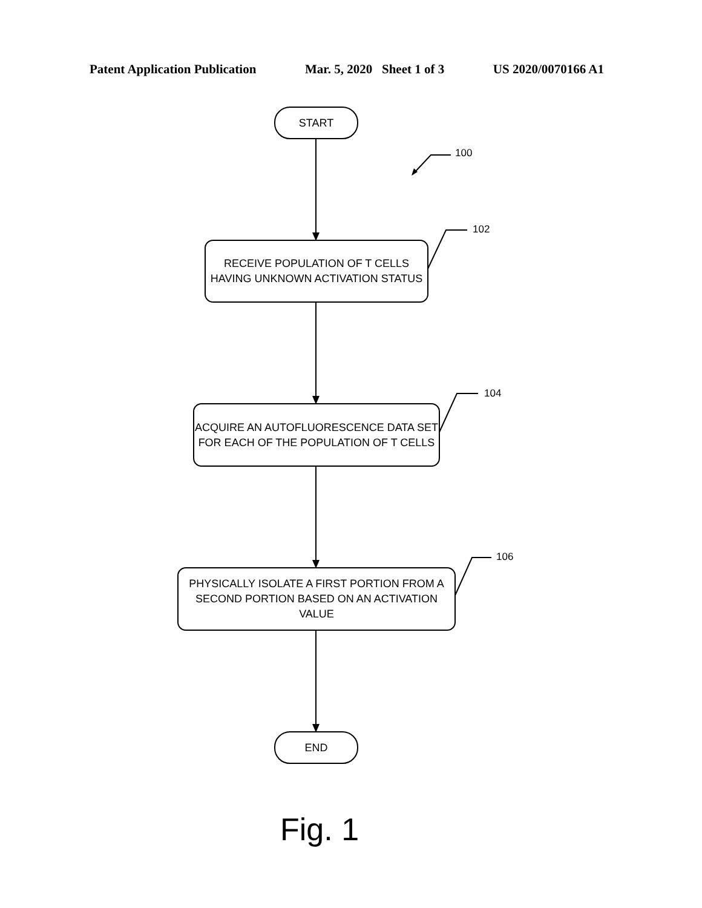Patent Application Publication Mar. 5, 2020 Sheet 1 of 3 US 2020/0070166 A1
START
100
102
RECEIVE POPULATION OF T CELLS
HAVING UNKNOWN ACTIVATION STATUS
104
ACQUIRE AN AUTOFLUORESCENCE DATA SET
FOR EACH OF THE POPULATION OF T CELLS
106
PHYSICALLY ISOLATE A FIRST PORTION FROM A
SECOND PORTION BASED ON AN ACTIVATION VALUE
END
Fig. 1